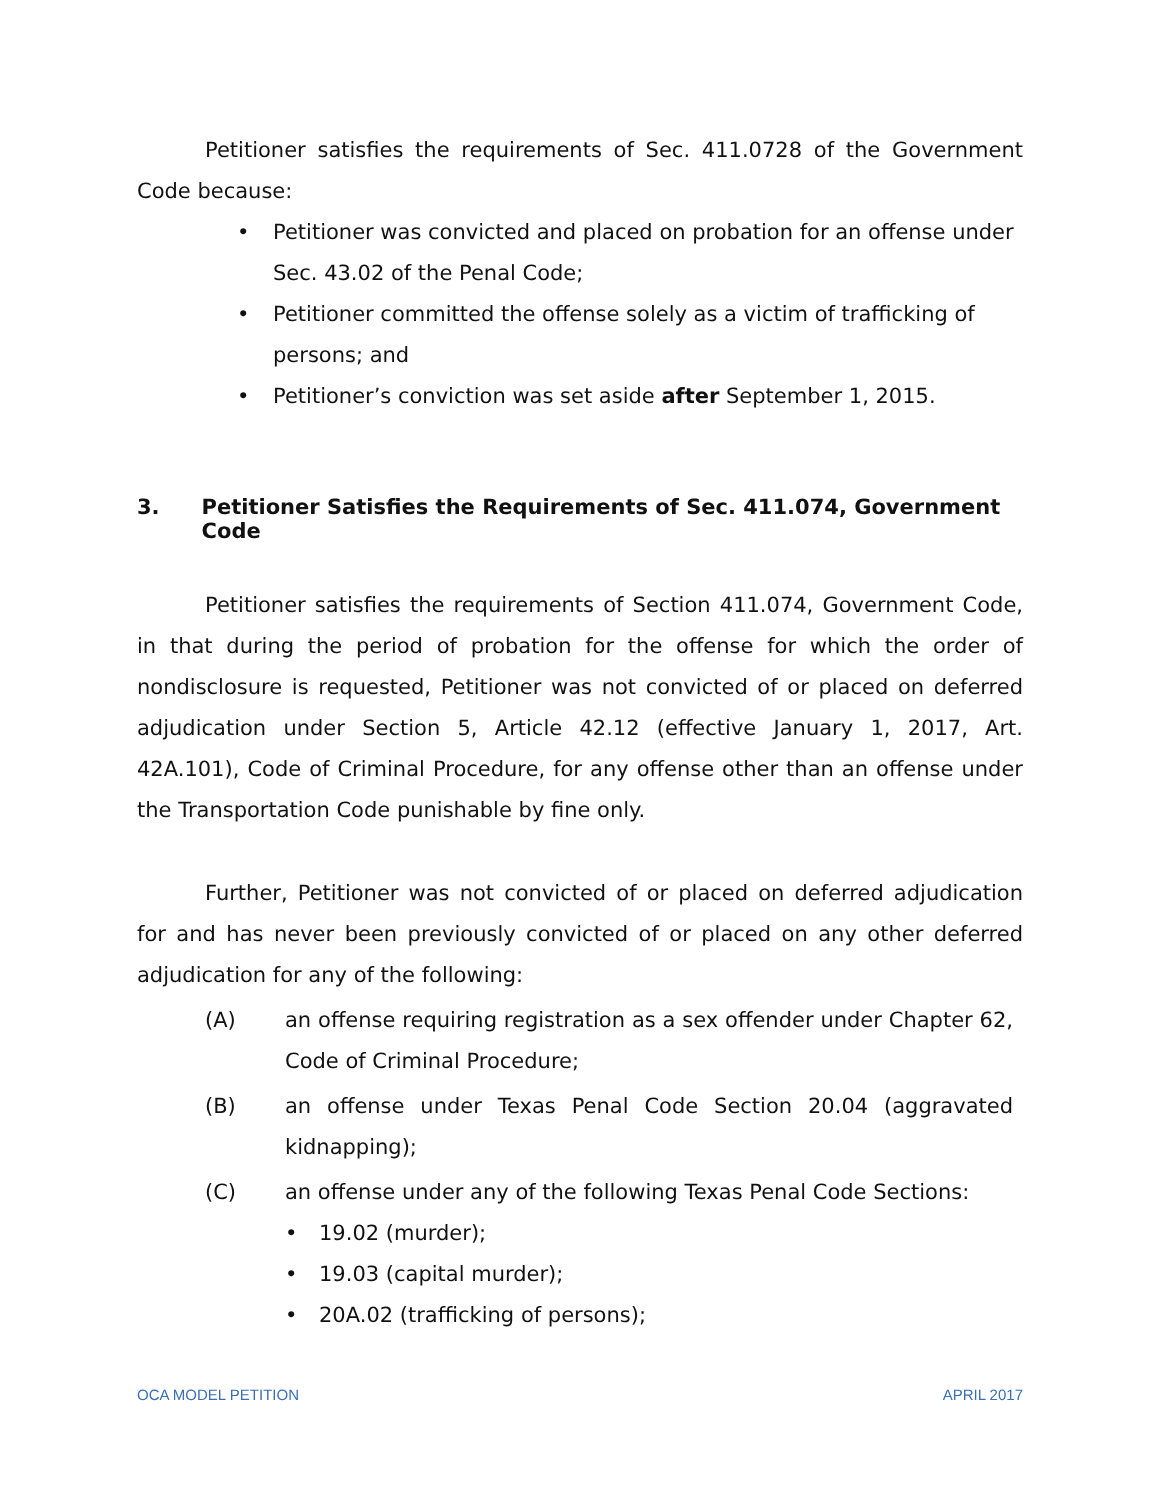Petitioner satisfies the requirements of Sec. 411.0728 of the Government Code because:
• Petitioner was convicted and placed on probation for an offense under Sec. 43.02 of the Penal Code;
• Petitioner committed the offense solely as a victim of trafficking of persons; and
• Petitioner’s conviction was set aside after September 1, 2015.
3. Petitioner Satisfies the Requirements of Sec. 411.074, Government Code
Petitioner satisfies the requirements of Section 411.074, Government Code, in that during the period of probation for the offense for which the order of nondisclosure is requested, Petitioner was not convicted of or placed on deferred adjudication under Section 5, Article 42.12 (effective January 1, 2017, Art. 42A.101), Code of Criminal Procedure, for any offense other than an offense under the Transportation Code punishable by fine only.
Further, Petitioner was not convicted of or placed on deferred adjudication for and has never been previously convicted of or placed on any other deferred adjudication for any of the following:
(A) an offense requiring registration as a sex offender under Chapter 62, Code of Criminal Procedure;
(B) an offense under Texas Penal Code Section 20.04 (aggravated kidnapping);
(C) an offense under any of the following Texas Penal Code Sections:
• 19.02 (murder);
• 19.03 (capital murder);
• 20A.02 (trafficking of persons);
OCA MODEL PETITION APRIL 2017